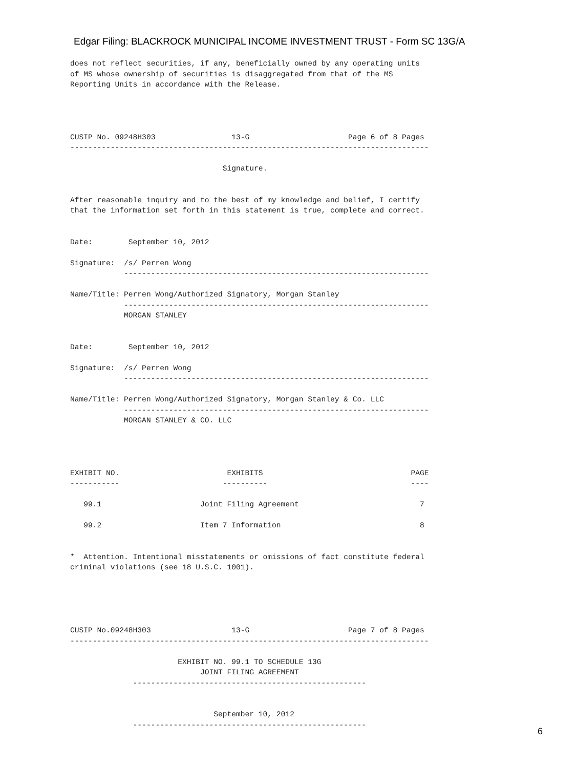Edgar Filing: BLACKROCK MUNICIPAL INCOME INVESTMENT TRUST - Form SC 13G/A
does not reflect securities, if any, beneficially owned by any operating units
of MS whose ownership of securities is disaggregated from that of the MS
Reporting Units in accordance with the Release.




CUSIP No. 09248H303                 13-G                      Page 6 of 8 Pages
--------------------------------------------------------------------------------

                                  Signature.


After reasonable inquiry and to the best of my knowledge and belief, I certify
that the information set forth in this statement is true, complete and correct.


Date:        September 10, 2012

Signature:  /s/ Perren Wong
            --------------------------------------------------------------------

Name/Title: Perren Wong/Authorized Signatory, Morgan Stanley
            --------------------------------------------------------------------
            MORGAN STANLEY


Date:        September 10, 2012

Signature:  /s/ Perren Wong
            --------------------------------------------------------------------

Name/Title: Perren Wong/Authorized Signatory, Morgan Stanley & Co. LLC
            --------------------------------------------------------------------
            MORGAN STANLEY & CO. LLC




EXHIBIT NO.                        EXHIBITS                                 PAGE
-----------                       ----------                                ----

   99.1                      Joint Filing Agreement                           7

   99.2                      Item 7 Information                               8


*  Attention. Intentional misstatements or omissions of fact constitute federal
criminal violations (see 18 U.S.C. 1001).





CUSIP No.09248H303                  13-G                      Page 7 of 8 Pages
--------------------------------------------------------------------------------

                        EXHIBIT NO. 99.1 TO SCHEDULE 13G
                             JOINT FILING AGREEMENT
              ----------------------------------------------------


                                September 10, 2012
              ----------------------------------------------------
6